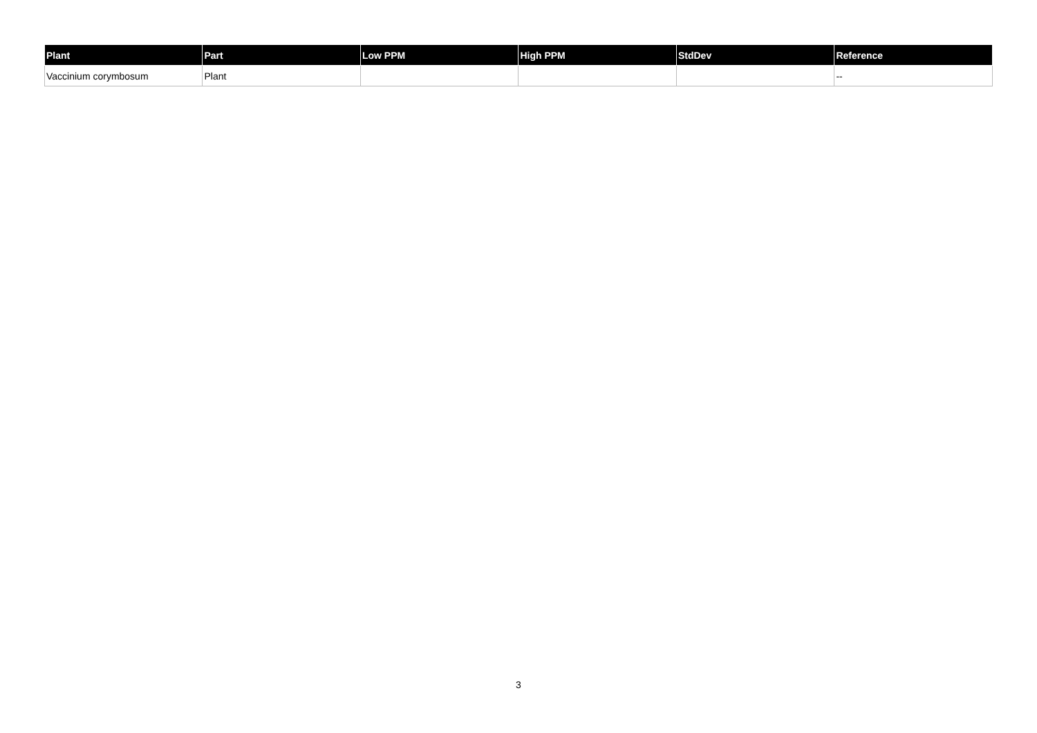| Plant | Part | Low PPM | High PPM | StdDev | Reference |
| --- | --- | --- | --- | --- | --- |
| Vaccinium corymbosum | Plant | | | | -- |
3